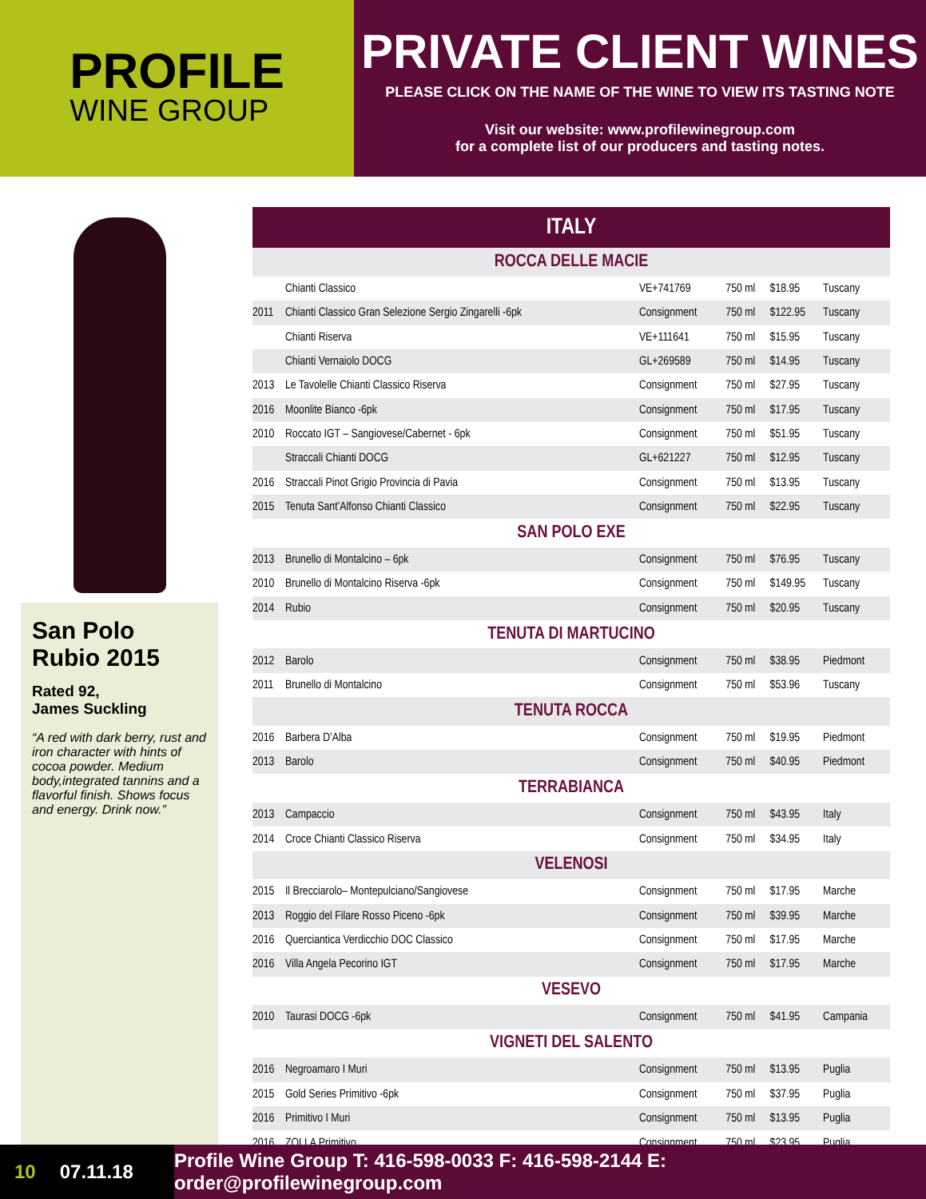PROFILE
WINE GROUP
PRIVATE CLIENT WINES
PLEASE CLICK ON THE NAME OF THE WINE TO VIEW ITS TASTING NOTE
Visit our website: www.profilewinegroup.com
for a complete list of our producers and tasting notes.
San Polo Rubio 2015
Rated 92,
James Suckling
“A red with dark berry, rust and iron character with hints of cocoa powder. Medium body,integrated tannins and a flavorful finish. Shows focus and energy. Drink now.”
| ITALY | | | | | |
| --- | --- | --- | --- | --- | --- |
| ROCCA DELLE MACIE | | | | | |
| | Chianti Classico | VE+741769 | 750 ml | $18.95 | Tuscany |
| 2011 | Chianti Classico Gran Selezione Sergio Zingarelli -6pk | Consignment | 750 ml | $122.95 | Tuscany |
| | Chianti Riserva | VE+111641 | 750 ml | $15.95 | Tuscany |
| | Chianti Vernaiolo DOCG | GL+269589 | 750 ml | $14.95 | Tuscany |
| 2013 | Le Tavolelle Chianti Classico Riserva | Consignment | 750 ml | $27.95 | Tuscany |
| 2016 | Moonlite Bianco -6pk | Consignment | 750 ml | $17.95 | Tuscany |
| 2010 | Roccato IGT – Sangiovese/Cabernet - 6pk | Consignment | 750 ml | $51.95 | Tuscany |
| | Straccali Chianti DOCG | GL+621227 | 750 ml | $12.95 | Tuscany |
| 2016 | Straccali Pinot Grigio Provincia di Pavia | Consignment | 750 ml | $13.95 | Tuscany |
| 2015 | Tenuta Sant’Alfonso Chianti Classico | Consignment | 750 ml | $22.95 | Tuscany |
| SAN POLO EXE | | | | | |
| 2013 | Brunello di Montalcino – 6pk | Consignment | 750 ml | $76.95 | Tuscany |
| 2010 | Brunello di Montalcino Riserva -6pk | Consignment | 750 ml | $149.95 | Tuscany |
| 2014 | Rubio | Consignment | 750 ml | $20.95 | Tuscany |
| TENUTA DI MARTUCINO | | | | | |
| 2012 | Barolo | Consignment | 750 ml | $38.95 | Piedmont |
| 2011 | Brunello di Montalcino | Consignment | 750 ml | $53.96 | Tuscany |
| TENUTA ROCCA | | | | | |
| 2016 | Barbera D’Alba | Consignment | 750 ml | $19.95 | Piedmont |
| 2013 | Barolo | Consignment | 750 ml | $40.95 | Piedmont |
| TERRABIANCA | | | | | |
| 2013 | Campaccio | Consignment | 750 ml | $43.95 | Italy |
| 2014 | Croce Chianti Classico Riserva | Consignment | 750 ml | $34.95 | Italy |
| VELENOSI | | | | | |
| 2015 | Il Brecciarolo– Montepulciano/Sangiovese | Consignment | 750 ml | $17.95 | Marche |
| 2013 | Roggio del Filare Rosso Piceno -6pk | Consignment | 750 ml | $39.95 | Marche |
| 2016 | Querciantica Verdicchio DOC Classico | Consignment | 750 ml | $17.95 | Marche |
| 2016 | Villa Angela Pecorino IGT | Consignment | 750 ml | $17.95 | Marche |
| VESEVO | | | | | |
| 2010 | Taurasi DOCG -6pk | Consignment | 750 ml | $41.95 | Campania |
| VIGNETI DEL SALENTO | | | | | |
| 2016 | Negroamaro I Muri | Consignment | 750 ml | $13.95 | Puglia |
| 2015 | Gold Series Primitivo -6pk | Consignment | 750 ml | $37.95 | Puglia |
| 2016 | Primitivo I Muri | Consignment | 750 ml | $13.95 | Puglia |
| 2016 | ZOLLA Primitivo | Consignment | 750 ml | $23.95 | Puglia |
10 07.11.18 Profile Wine Group T: 416-598-0033 F: 416-598-2144 E: order@profilewinegroup.com